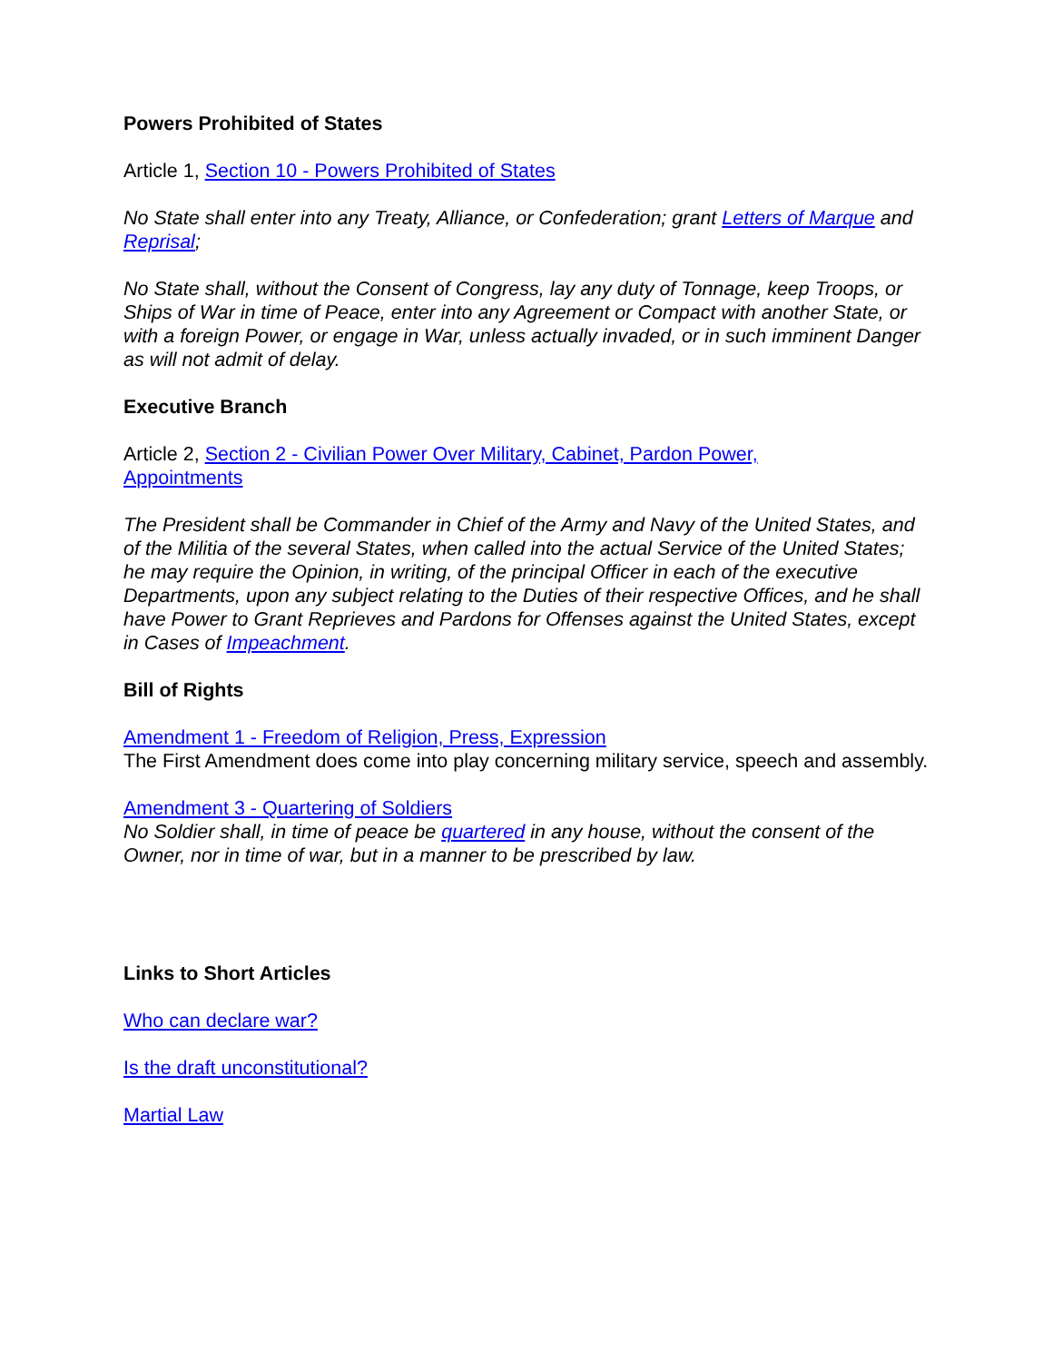Powers Prohibited of States
Article 1, Section 10 - Powers Prohibited of States
No State shall enter into any Treaty, Alliance, or Confederation; grant Letters of Marque and Reprisal;
No State shall, without the Consent of Congress, lay any duty of Tonnage, keep Troops, or Ships of War in time of Peace, enter into any Agreement or Compact with another State, or with a foreign Power, or engage in War, unless actually invaded, or in such imminent Danger as will not admit of delay.
Executive Branch
Article 2, Section 2 - Civilian Power Over Military, Cabinet, Pardon Power,
Appointments
The President shall be Commander in Chief of the Army and Navy of the United States, and of the Militia of the several States, when called into the actual Service of the United States; he may require the Opinion, in writing, of the principal Officer in each of the executive Departments, upon any subject relating to the Duties of their respective Offices, and he shall have Power to Grant Reprieves and Pardons for Offenses against the United States, except in Cases of Impeachment.
Bill of Rights
Amendment 1 - Freedom of Religion, Press, Expression
The First Amendment does come into play concerning military service, speech and assembly.
Amendment 3 - Quartering of Soldiers
No Soldier shall, in time of peace be quartered in any house, without the consent of the Owner, nor in time of war, but in a manner to be prescribed by law.
Links to Short Articles
Who can declare war?
Is the draft unconstitutional?
Martial Law